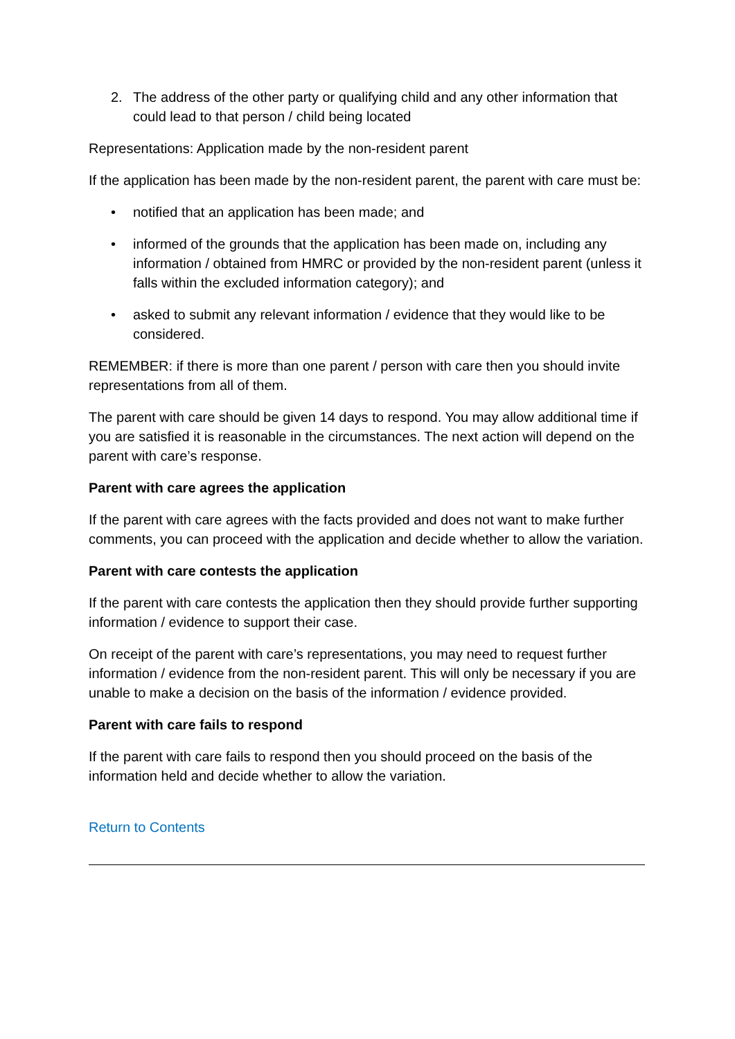2. The address of the other party or qualifying child and any other information that could lead to that person / child being located
Representations: Application made by the non-resident parent
If the application has been made by the non-resident parent, the parent with care must be:
• notified that an application has been made; and
• informed of the grounds that the application has been made on, including any information / obtained from HMRC or provided by the non-resident parent (unless it falls within the excluded information category); and
• asked to submit any relevant information / evidence that they would like to be considered.
REMEMBER: if there is more than one parent / person with care then you should invite representations from all of them.
The parent with care should be given 14 days to respond. You may allow additional time if you are satisfied it is reasonable in the circumstances. The next action will depend on the parent with care’s response.
Parent with care agrees the application
If the parent with care agrees with the facts provided and does not want to make further comments, you can proceed with the application and decide whether to allow the variation.
Parent with care contests the application
If the parent with care contests the application then they should provide further supporting information / evidence to support their case.
On receipt of the parent with care’s representations, you may need to request further information / evidence from the non-resident parent. This will only be necessary if you are unable to make a decision on the basis of the information / evidence provided.
Parent with care fails to respond
If the parent with care fails to respond then you should proceed on the basis of the information held and decide whether to allow the variation.
Return to Contents